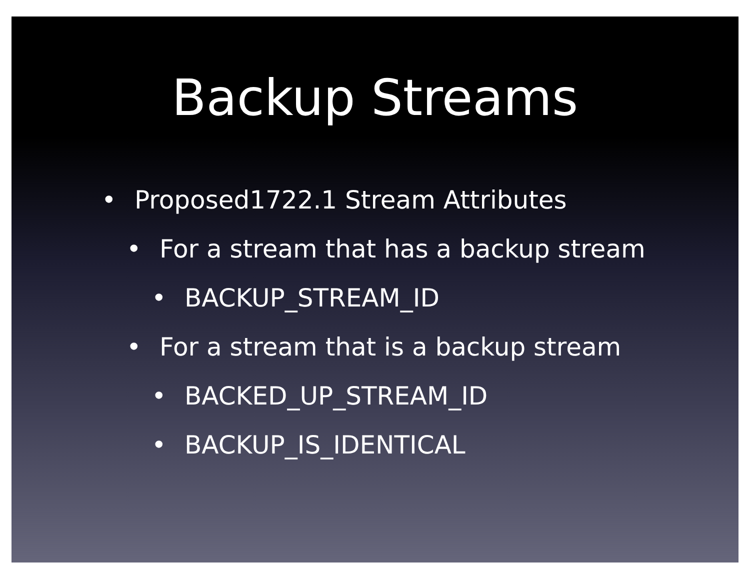Backup Streams
• Proposed1722.1 Stream Attributes
• For a stream that has a backup stream
• BACKUP_STREAM_ID
• For a stream that is a backup stream
• BACKED_UP_STREAM_ID
• BACKUP_IS_IDENTICAL